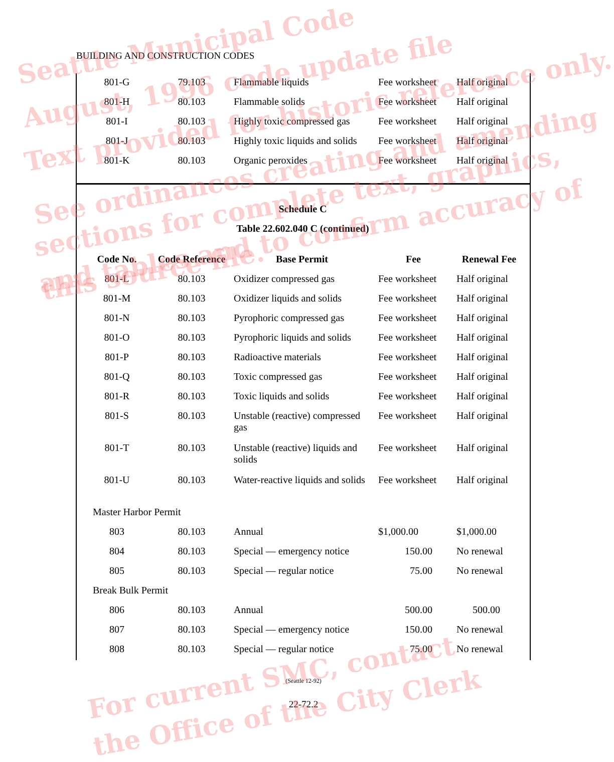BUILDING AND CONSTRUCTION CODES
| 801-G | 79.103 | Flammable liquids | Fee worksheet | Half original |
| 801-H | 80.103 | Flammable solids | Fee worksheet | Half original |
| 801-I | 80.103 | Highly toxic compressed gas | Fee worksheet | Half original |
| 801-J | 80.103 | Highly toxic liquids and solids | Fee worksheet | Half original |
| 801-K | 80.103 | Organic peroxides | Fee worksheet | Half original |
Schedule C
Table 22.602.040 C (continued)
| Code No. | Code Reference | Base Permit | Fee | Renewal Fee |
| --- | --- | --- | --- | --- |
| 801-L | 80.103 | Oxidizer compressed gas | Fee worksheet | Half original |
| 801-M | 80.103 | Oxidizer liquids and solids | Fee worksheet | Half original |
| 801-N | 80.103 | Pyrophoric compressed gas | Fee worksheet | Half original |
| 801-O | 80.103 | Pyrophoric liquids and solids | Fee worksheet | Half original |
| 801-P | 80.103 | Radioactive materials | Fee worksheet | Half original |
| 801-Q | 80.103 | Toxic compressed gas | Fee worksheet | Half original |
| 801-R | 80.103 | Toxic liquids and solids | Fee worksheet | Half original |
| 801-S | 80.103 | Unstable (reactive) compressed gas | Fee worksheet | Half original |
| 801-T | 80.103 | Unstable (reactive) liquids and solids | Fee worksheet | Half original |
| 801-U | 80.103 | Water-reactive liquids and solids | Fee worksheet | Half original |
| Master Harbor Permit | | | | |
| 803 | 80.103 | Annual | $1,000.00 | $1,000.00 |
| 804 | 80.103 | Special — emergency notice | 150.00 | No renewal |
| 805 | 80.103 | Special — regular notice | 75.00 | No renewal |
| Break Bulk Permit | | | | |
| 806 | 80.103 | Annual | 500.00 | 500.00 |
| 807 | 80.103 | Special — emergency notice | 150.00 | No renewal |
| 808 | 80.103 | Special — regular notice | 75.00 | No renewal |
(Seattle 12-92)
22-72.2
Seattle Municipal Code
August, 1996 code update file
Text provided for historic reference only.
See ordinances creating and amending
sections for complete text, graphics,
and tables and to confirm accuracy of
this source file.
For current SMC, contact
the Office of the City Clerk